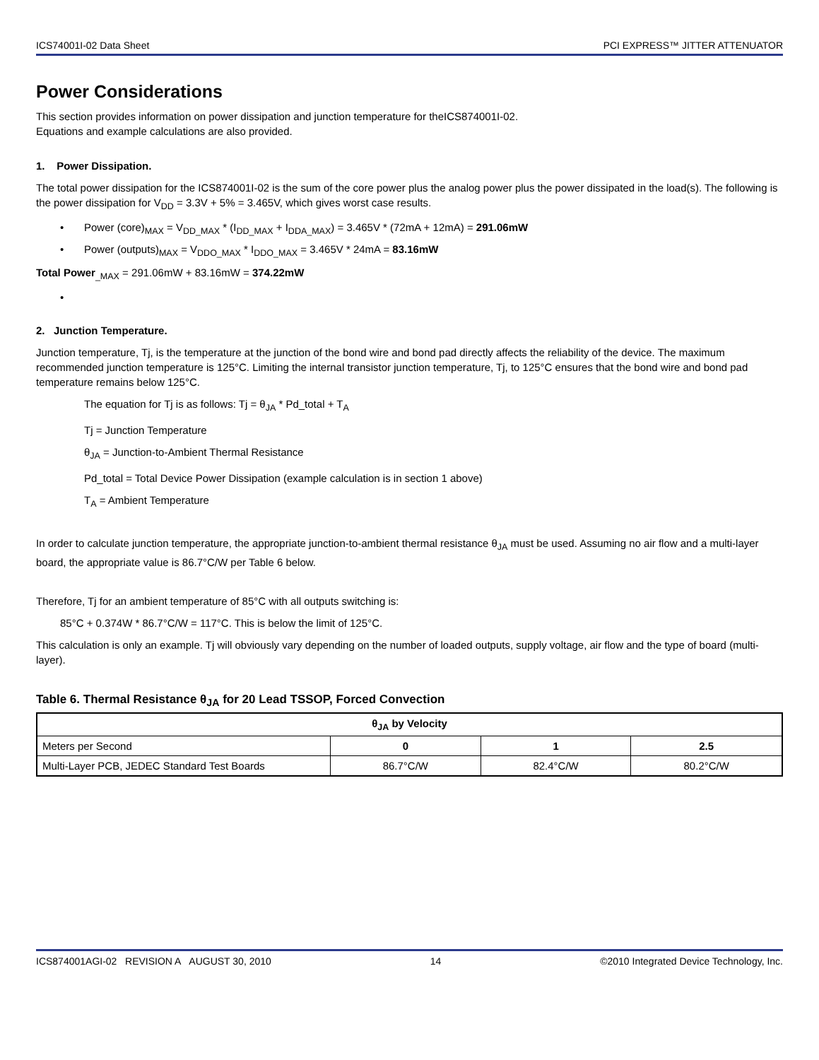ICS74001I-02 Data Sheet PCI EXPRESS™ JITTER ATTENUATOR
Power Considerations
This section provides information on power dissipation and junction temperature for theICS874001I-02.
Equations and example calculations are also provided.
1. Power Dissipation.
The total power dissipation for the ICS874001I-02 is the sum of the core power plus the analog power plus the power dissipated in the load(s). The following is the power dissipation for V<sub>DD</sub> = 3.3V + 5% = 3.465V, which gives worst case results.
• Power (core)<sub>MAX</sub> = V<sub>DD_MAX</sub> * (I<sub>DD_MAX</sub> + I<sub>DDA_MAX</sub>) = 3.465V * (72mA + 12mA) = 291.06mW
• Power (outputs)<sub>MAX</sub> = V<sub>DDO_MAX</sub> * I<sub>DDO_MAX</sub> = 3.465V * 24mA = 83.16mW
Total Power<sub>_MAX</sub> = 291.06mW + 83.16mW = 374.22mW
•
2. Junction Temperature.
Junction temperature, Tj, is the temperature at the junction of the bond wire and bond pad directly affects the reliability of the device. The maximum recommended junction temperature is 125°C. Limiting the internal transistor junction temperature, Tj, to 125°C ensures that the bond wire and bond pad temperature remains below 125°C.
The equation for Tj is as follows: Tj = θ<sub>JA</sub> * Pd_total + T<sub>A</sub>
Tj = Junction Temperature
θ<sub>JA</sub> = Junction-to-Ambient Thermal Resistance
Pd_total = Total Device Power Dissipation (example calculation is in section 1 above)
T<sub>A</sub> = Ambient Temperature
In order to calculate junction temperature, the appropriate junction-to-ambient thermal resistance θ<sub>JA</sub> must be used. Assuming no air flow and a multi-layer board, the appropriate value is 86.7°C/W per Table 6 below.
Therefore, Tj for an ambient temperature of 85°C with all outputs switching is:
85°C + 0.374W * 86.7°C/W = 117°C. This is below the limit of 125°C.
This calculation is only an example. Tj will obviously vary depending on the number of loaded outputs, supply voltage, air flow and the type of board (multi-layer).
Table 6. Thermal Resistance θ<sub>JA</sub> for 20 Lead TSSOP, Forced Convection
| θ<sub>JA</sub> by Velocity | | | |
| Meters per Second | 0 | 1 | 2.5 |
| Multi-Layer PCB, JEDEC Standard Test Boards | 86.7°C/W | 82.4°C/W | 80.2°C/W |
ICS874001AGI-02 REVISION A AUGUST 30, 2010 14 ©2010 Integrated Device Technology, Inc.